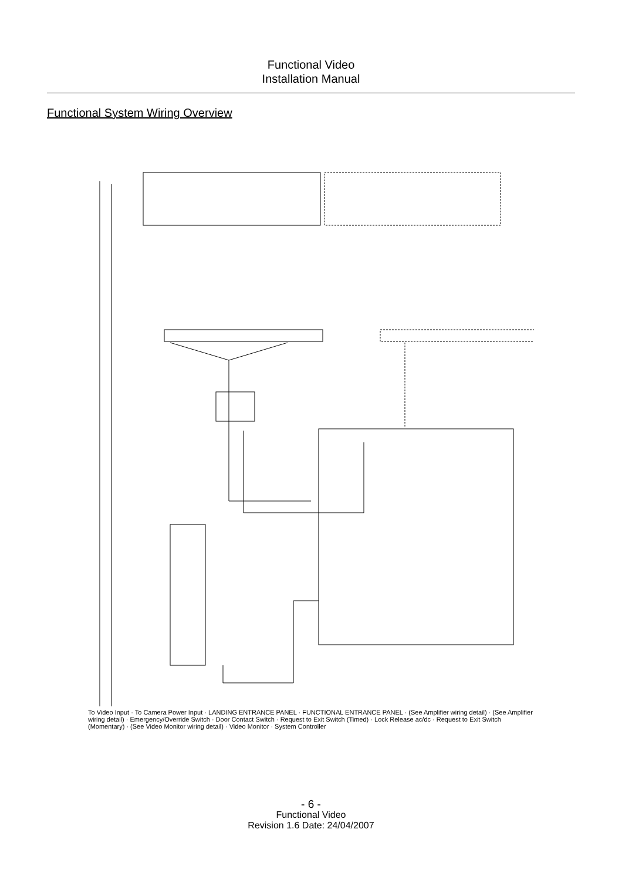Functional Video
Installation Manual
Functional System Wiring Overview
To Video Input · To Camera Power Input · LANDING ENTRANCE PANEL · FUNCTIONAL ENTRANCE PANEL · (See Amplifier wiring detail) · (See Amplifier wiring detail) · Emergency/Override Switch · Door Contact Switch · Request to Exit Switch (Timed) · Lock Release ac/dc · Request to Exit Switch (Momentary) · (See Video Monitor wiring detail) · Video Monitor · System Controller
- 6 -
Functional Video
Revision 1.6 Date: 24/04/2007